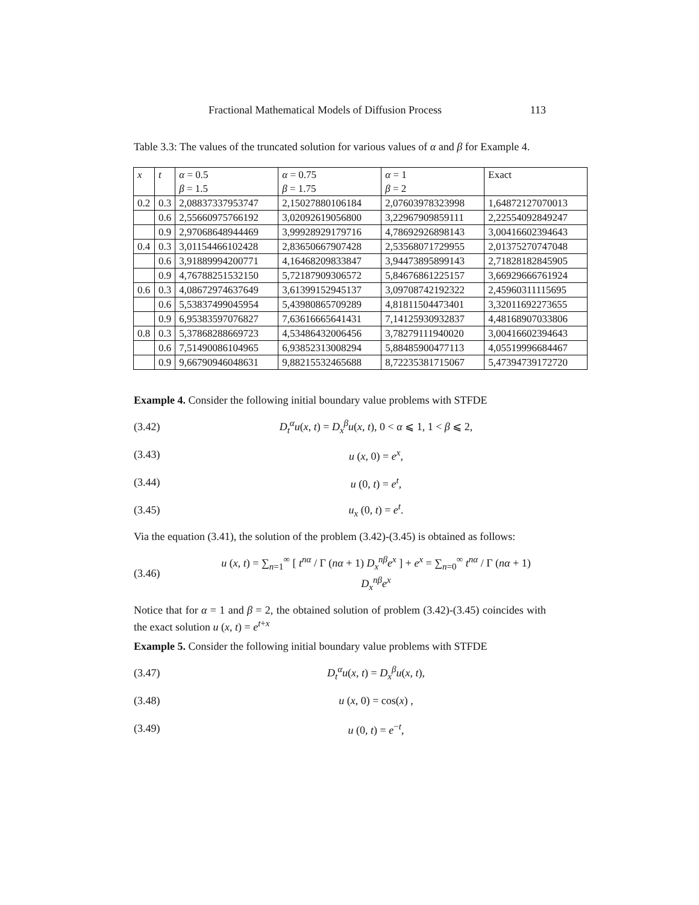Fractional Mathematical Models of Diffusion Process 113
Table 3.3: The values of the truncated solution for various values of α and β for Example 4.
| x | t | α = 0.5 | α = 0.75 | α = 1 | Exact |
| | | β = 1.5 | β = 1.75 | β = 2 | |
| 0.2 | 0.3 | 2,08837337953747 | 2,15027880106184 | 2,07603978323998 | 1,64872127070013 |
| | 0.6 | 2,55660975766192 | 3,02092619056800 | 3,22967909859111 | 2,22554092849247 |
| | 0.9 | 2,97068648944469 | 3,99928929179716 | 4,78692926898143 | 3,00416602394643 |
| 0.4 | 0.3 | 3,01154466102428 | 2,83650667907428 | 2,53568071729955 | 2,01375270747048 |
| | 0.6 | 3,91889994200771 | 4,16468209833847 | 3,94473895899143 | 2,71828182845905 |
| | 0.9 | 4,76788251532150 | 5,72187909306572 | 5,84676861225157 | 3,66929666761924 |
| 0.6 | 0.3 | 4,08672974637649 | 3,61399152945137 | 3,09708742192322 | 2,45960311115695 |
| | 0.6 | 5,53837499045954 | 5,43980865709289 | 4,81811504473401 | 3,32011692273655 |
| | 0.9 | 6,95383597076827 | 7,63616665641431 | 7,14125930932837 | 4,48168907033806 |
| 0.8 | 0.3 | 5,37868288669723 | 4,53486432006456 | 3,78279111940020 | 3,00416602394643 |
| | 0.6 | 7,51490086104965 | 6,93852313008294 | 5,88485900477113 | 4,05519996684467 |
| | 0.9 | 9,66790946048631 | 9,88215532465688 | 8,72235381715067 | 5,47394739172720 |
Example 4. Consider the following initial boundary value problems with STFDE
(3.42) D<sub>t</sub><sup>α</sup>u(x, t) = D<sub>x</sub><sup>β</sup>u(x, t), 0 < α ⩽ 1, 1 < β ⩽ 2,
(3.43) u (x, 0) = e<sup>x</sup>,
(3.44) u (0, t) = e<sup>t</sup>,
(3.45) u<sub>x</sub> (0, t) = e<sup>t</sup>.
Via the equation (3.41), the solution of the problem (3.42)-(3.45) is obtained as follows:
(3.46) u (x, t) = ∑<sub>n=1</sub><sup>∞</sup> [ t<sup>nα</sup> / Γ (nα + 1) D<sub>x</sub><sup>nβ</sup>e<sup>x</sup> ] + e<sup>x</sup> = ∑<sub>n=0</sub><sup>∞</sup> t<sup>nα</sup> / Γ (nα + 1) D<sub>x</sub><sup>nβ</sup>e<sup>x</sup>
Notice that for α = 1 and β = 2, the obtained solution of problem (3.42)-(3.45) coincides with the exact solution u (x, t) = e<sup>t+x</sup>
Example 5. Consider the following initial boundary value problems with STFDE
(3.47) D<sub>t</sub><sup>α</sup>u(x, t) = D<sub>x</sub><sup>β</sup>u(x, t),
(3.48) u (x, 0) = cos(x) ,
(3.49) u (0, t) = e<sup>−t</sup>,